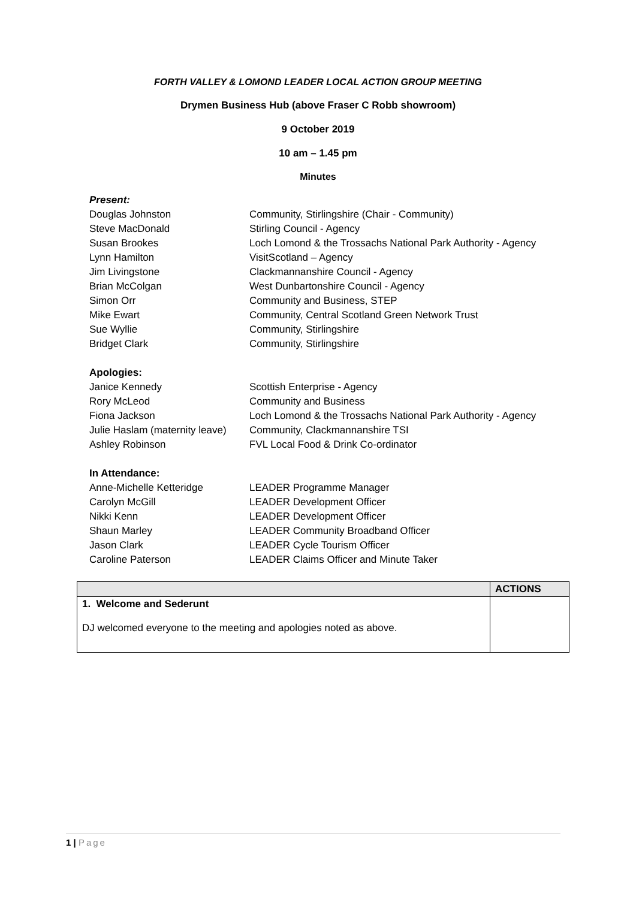FORTH VALLEY & LOMOND LEADER LOCAL ACTION GROUP MEETING
Drymen Business Hub (above Fraser C Robb showroom)
9 October 2019
10 am – 1.45 pm
Minutes
Present:
Douglas Johnston Community, Stirlingshire (Chair - Community)
Steve MacDonald Stirling Council - Agency
Susan Brookes Loch Lomond & the Trossachs National Park Authority - Agency
Lynn Hamilton VisitScotland – Agency
Jim Livingstone Clackmannanshire Council - Agency
Brian McColgan West Dunbartonshire Council - Agency
Simon Orr Community and Business, STEP
Mike Ewart Community, Central Scotland Green Network Trust
Sue Wyllie Community, Stirlingshire
Bridget Clark Community, Stirlingshire
Apologies:
Janice Kennedy Scottish Enterprise - Agency
Rory McLeod Community and Business
Fiona Jackson Loch Lomond & the Trossachs National Park Authority - Agency
Julie Haslam (maternity leave) Community, Clackmannanshire TSI
Ashley Robinson FVL Local Food & Drink Co-ordinator
In Attendance:
Anne-Michelle Ketteridge LEADER Programme Manager
Carolyn McGill LEADER Development Officer
Nikki Kenn LEADER Development Officer
Shaun Marley LEADER Community Broadband Officer
Jason Clark LEADER Cycle Tourism Officer
Caroline Paterson LEADER Claims Officer and Minute Taker
| | ACTIONS |
| --- | --- |
| 1. Welcome and Sederunt DJ welcomed everyone to the meeting and apologies noted as above. | |
1 | Page